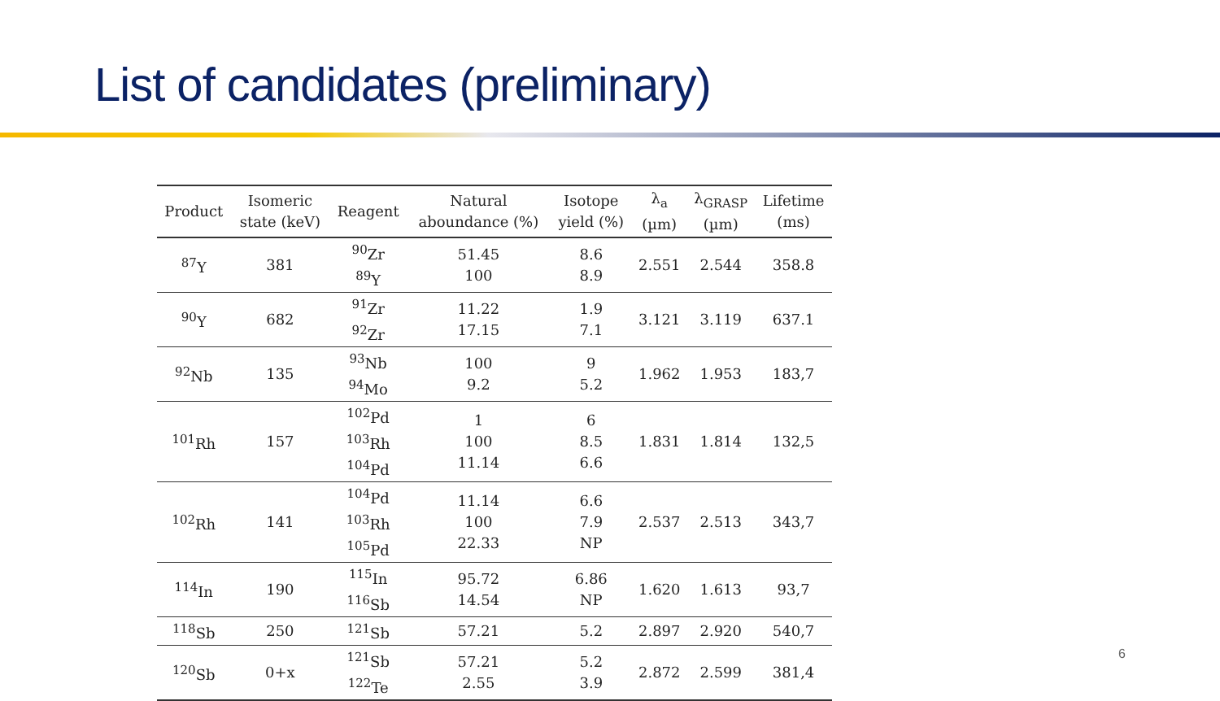List of candidates (preliminary)
| Product | Isomeric state (keV) | Reagent | Natural aboundance (%) | Isotope yield (%) | λ<sub>a</sub> (µm) | λ<sub>GRASP</sub> (µm) | Lifetime (ms) |
| --- | --- | --- | --- | --- | --- | --- | --- |
| <sup>87</sup>Y | 381 | <sup>90</sup>Zr <sup>89</sup>Y | 51.45 100 | 8.6 8.9 | 2.551 | 2.544 | 358.8 |
| <sup>90</sup>Y | 682 | <sup>91</sup>Zr <sup>92</sup>Zr | 11.22 17.15 | 1.9 7.1 | 3.121 | 3.119 | 637.1 |
| <sup>92</sup>Nb | 135 | <sup>93</sup>Nb <sup>94</sup>Mo | 100 9.2 | 9 5.2 | 1.962 | 1.953 | 183,7 |
| <sup>101</sup>Rh | 157 | <sup>102</sup>Pd <sup>103</sup>Rh <sup>104</sup>Pd | 1 100 11.14 | 6 8.5 6.6 | 1.831 | 1.814 | 132,5 |
| <sup>102</sup>Rh | 141 | <sup>104</sup>Pd <sup>103</sup>Rh <sup>105</sup>Pd | 11.14 100 22.33 | 6.6 7.9 NP | 2.537 | 2.513 | 343,7 |
| <sup>114</sup>In | 190 | <sup>115</sup>In <sup>116</sup>Sb | 95.72 14.54 | 6.86 NP | 1.620 | 1.613 | 93,7 |
| <sup>118</sup>Sb | 250 | <sup>121</sup>Sb | 57.21 | 5.2 | 2.897 | 2.920 | 540,7 |
| <sup>120</sup>Sb | 0+x | <sup>121</sup>Sb <sup>122</sup>Te | 57.21 2.55 | 5.2 3.9 | 2.872 | 2.599 | 381,4 |
6